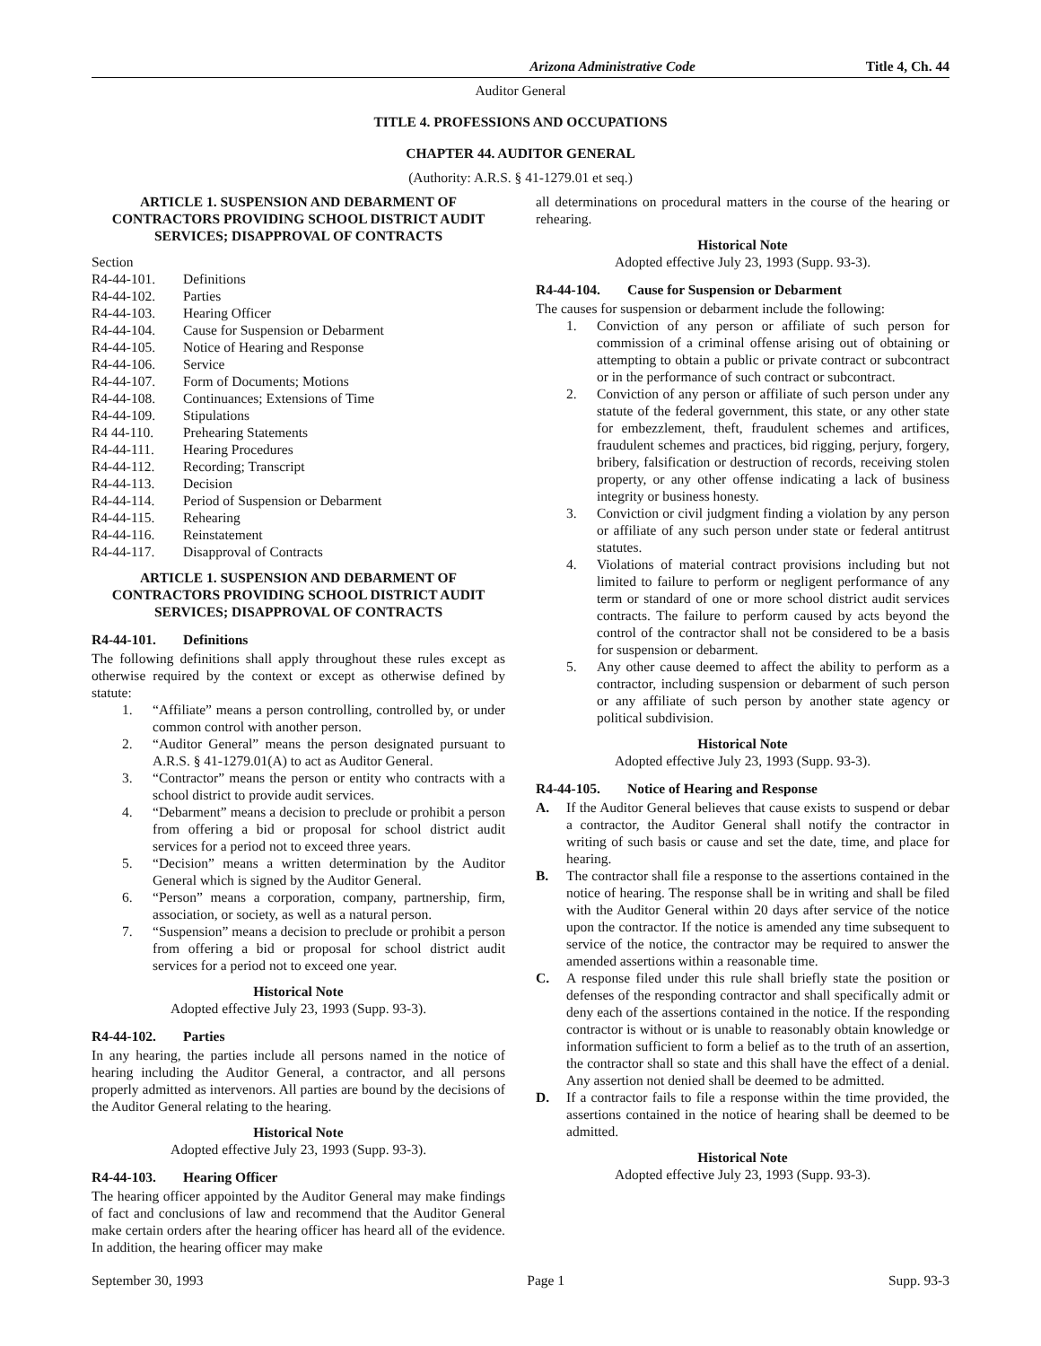Arizona Administrative Code Title 4, Ch. 44
Auditor General
TITLE 4. PROFESSIONS AND OCCUPATIONS
CHAPTER 44. AUDITOR GENERAL
(Authority: A.R.S. § 41-1279.01 et seq.)
ARTICLE 1. SUSPENSION AND DEBARMENT OF CONTRACTORS PROVIDING SCHOOL DISTRICT AUDIT SERVICES; DISAPPROVAL OF CONTRACTS
Section
R4-44-101. Definitions
R4-44-102. Parties
R4-44-103. Hearing Officer
R4-44-104. Cause for Suspension or Debarment
R4-44-105. Notice of Hearing and Response
R4-44-106. Service
R4-44-107. Form of Documents; Motions
R4-44-108. Continuances; Extensions of Time
R4-44-109. Stipulations
R4 44-110. Prehearing Statements
R4-44-111. Hearing Procedures
R4-44-112. Recording; Transcript
R4-44-113. Decision
R4-44-114. Period of Suspension or Debarment
R4-44-115. Rehearing
R4-44-116. Reinstatement
R4-44-117. Disapproval of Contracts
ARTICLE 1. SUSPENSION AND DEBARMENT OF CONTRACTORS PROVIDING SCHOOL DISTRICT AUDIT SERVICES; DISAPPROVAL OF CONTRACTS
R4-44-101. Definitions
The following definitions shall apply throughout these rules except as otherwise required by the context or except as otherwise defined by statute:
1. “Affiliate” means a person controlling, controlled by, or under common control with another person.
2. “Auditor General” means the person designated pursuant to A.R.S. § 41-1279.01(A) to act as Auditor General.
3. “Contractor” means the person or entity who contracts with a school district to provide audit services.
4. “Debarment” means a decision to preclude or prohibit a person from offering a bid or proposal for school district audit services for a period not to exceed three years.
5. “Decision” means a written determination by the Auditor General which is signed by the Auditor General.
6. “Person” means a corporation, company, partnership, firm, association, or society, as well as a natural person.
7. “Suspension” means a decision to preclude or prohibit a person from offering a bid or proposal for school district audit services for a period not to exceed one year.
Historical Note
Adopted effective July 23, 1993 (Supp. 93-3).
R4-44-102. Parties
In any hearing, the parties include all persons named in the notice of hearing including the Auditor General, a contractor, and all persons properly admitted as intervenors. All parties are bound by the decisions of the Auditor General relating to the hearing.
Historical Note
Adopted effective July 23, 1993 (Supp. 93-3).
R4-44-103. Hearing Officer
The hearing officer appointed by the Auditor General may make findings of fact and conclusions of law and recommend that the Auditor General make certain orders after the hearing officer has heard all of the evidence. In addition, the hearing officer may make
all determinations on procedural matters in the course of the hearing or rehearing.
Historical Note
Adopted effective July 23, 1993 (Supp. 93-3).
R4-44-104. Cause for Suspension or Debarment
The causes for suspension or debarment include the following:
1. Conviction of any person or affiliate of such person for commission of a criminal offense arising out of obtaining or attempting to obtain a public or private contract or subcontract or in the performance of such contract or subcontract.
2. Conviction of any person or affiliate of such person under any statute of the federal government, this state, or any other state for embezzlement, theft, fraudulent schemes and artifices, fraudulent schemes and practices, bid rigging, perjury, forgery, bribery, falsification or destruction of records, receiving stolen property, or any other offense indicating a lack of business integrity or business honesty.
3. Conviction or civil judgment finding a violation by any person or affiliate of any such person under state or federal antitrust statutes.
4. Violations of material contract provisions including but not limited to failure to perform or negligent performance of any term or standard of one or more school district audit services contracts. The failure to perform caused by acts beyond the control of the contractor shall not be considered to be a basis for suspension or debarment.
5. Any other cause deemed to affect the ability to perform as a contractor, including suspension or debarment of such person or any affiliate of such person by another state agency or political subdivision.
Historical Note
Adopted effective July 23, 1993 (Supp. 93-3).
R4-44-105. Notice of Hearing and Response
A. If the Auditor General believes that cause exists to suspend or debar a contractor, the Auditor General shall notify the contractor in writing of such basis or cause and set the date, time, and place for hearing.
B. The contractor shall file a response to the assertions contained in the notice of hearing. The response shall be in writing and shall be filed with the Auditor General within 20 days after service of the notice upon the contractor. If the notice is amended any time subsequent to service of the notice, the contractor may be required to answer the amended assertions within a reasonable time.
C. A response filed under this rule shall briefly state the position or defenses of the responding contractor and shall specifically admit or deny each of the assertions contained in the notice. If the responding contractor is without or is unable to reasonably obtain knowledge or information sufficient to form a belief as to the truth of an assertion, the contractor shall so state and this shall have the effect of a denial. Any assertion not denied shall be deemed to be admitted.
D. If a contractor fails to file a response within the time provided, the assertions contained in the notice of hearing shall be deemed to be admitted.
Historical Note
Adopted effective July 23, 1993 (Supp. 93-3).
September 30, 1993 Page 1 Supp. 93-3